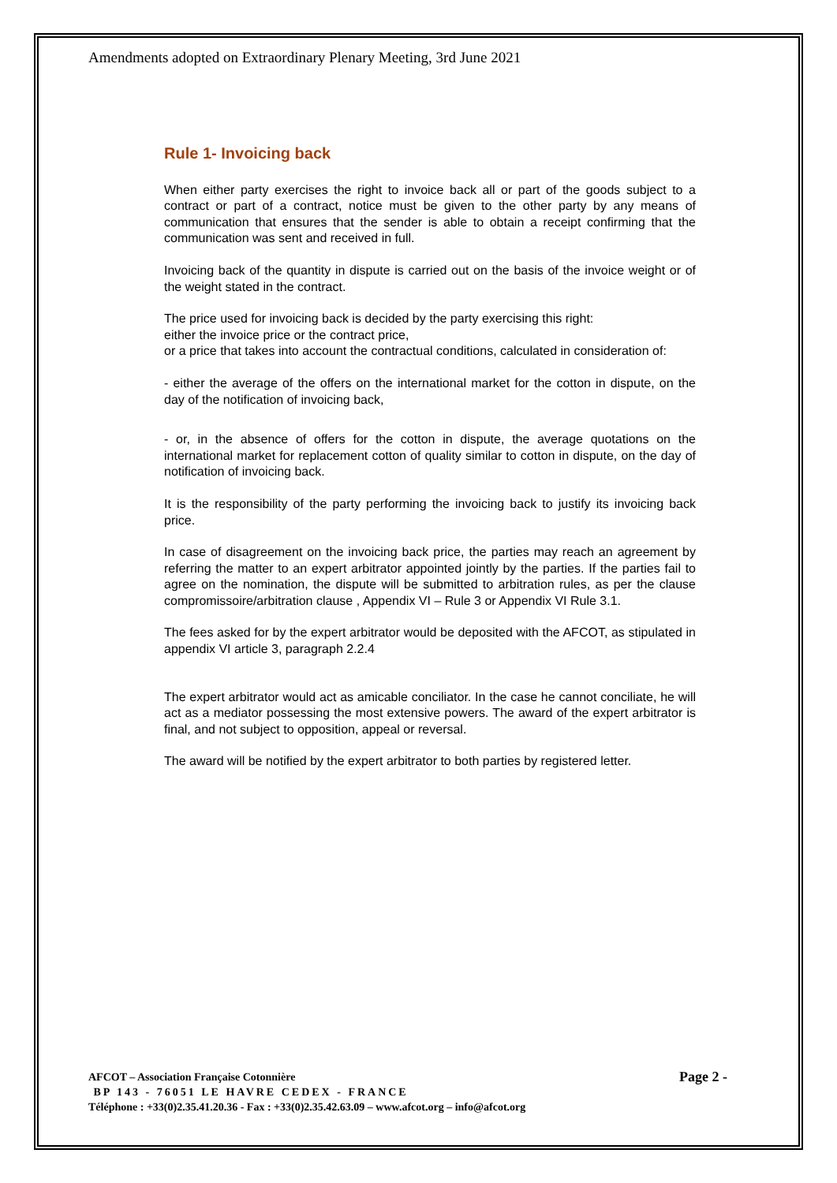Amendments adopted on Extraordinary Plenary Meeting, 3rd June 2021
Rule 1- Invoicing back
When either party exercises the right to invoice back all or part of the goods subject to a contract or part of a contract, notice must be given to the other party by any means of communication that ensures that the sender is able to obtain a receipt confirming that the communication was sent and received in full.
Invoicing back of the quantity in dispute is carried out on the basis of the invoice weight or of the weight stated in the contract.
The price used for invoicing back is decided by the party exercising this right:
either the invoice price or the contract price,
or a price that takes into account the contractual conditions, calculated in consideration of:
- either the average of the offers on the international market for the cotton in dispute, on the day of the notification of invoicing back,
- or, in the absence of offers for the cotton in dispute, the average quotations on the international market for replacement cotton of quality similar to cotton in dispute, on the day of notification of invoicing back.
It is the responsibility of the party performing the invoicing back to justify its invoicing back price.
In case of disagreement on the invoicing back price, the parties may reach an agreement by referring the matter to an expert arbitrator appointed jointly by the parties. If the parties fail to agree on the nomination, the dispute will be submitted to arbitration rules, as per the clause compromissoire/arbitration clause , Appendix VI – Rule 3 or Appendix VI Rule 3.1.
The fees asked for by the expert arbitrator would be deposited with the AFCOT, as stipulated in appendix VI article 3, paragraph 2.2.4
The expert arbitrator would act as amicable conciliator. In the case he cannot conciliate, he will act as a mediator possessing the most extensive powers. The award of the expert arbitrator is final, and not subject to opposition, appeal or reversal.
The award will be notified by the expert arbitrator to both parties by registered letter.
Page 2 - AFCOT – Association Française Cotonnière
BP 143 - 76051 LE HAVRE CEDEX - FRANCE
Téléphone : +33(0)2.35.41.20.36 - Fax : +33(0)2.35.42.63.09 – www.afcot.org – info@afcot.org